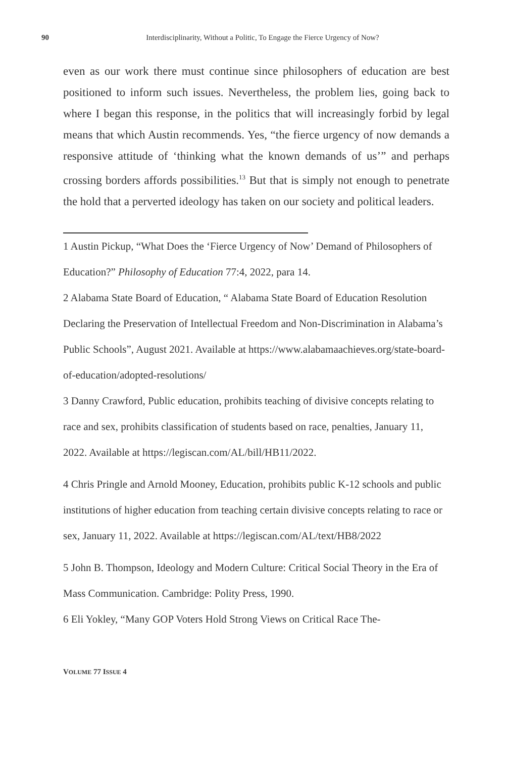90
Interdisciplinarity, Without a Politic, To Engage the Fierce Urgency of Now?
even as our work there must continue since philosophers of education are best positioned to inform such issues. Nevertheless, the problem lies, going back to where I began this response, in the politics that will increasingly forbid by legal means that which Austin recommends. Yes, “the fierce urgency of now demands a responsive attitude of ‘thinking what the known demands of us’” and perhaps crossing borders affords possibilities.<sup>13</sup> But that is simply not enough to penetrate the hold that a perverted ideology has taken on our society and political leaders.
1 Austin Pickup, “What Does the ‘Fierce Urgency of Now’ Demand of Philosophers of Education?” Philosophy of Education 77:4, 2022, para 14.
2 Alabama State Board of Education, “ Alabama State Board of Education Resolution Declaring the Preservation of Intellectual Freedom and Non-Discrimination in Alabama’s Public Schools”, August 2021. Available at https://www.alabamaachieves.org/state-board-of-education/adopted-resolutions/
3 Danny Crawford, Public education, prohibits teaching of divisive concepts relating to race and sex, prohibits classification of students based on race, penalties, January 11, 2022. Available at https://legiscan.com/AL/bill/HB11/2022.
4 Chris Pringle and Arnold Mooney, Education, prohibits public K-12 schools and public institutions of higher education from teaching certain divisive concepts relating to race or sex, January 11, 2022. Available at https://legiscan.com/AL/text/HB8/2022
5 John B. Thompson, Ideology and Modern Culture: Critical Social Theory in the Era of Mass Communication. Cambridge: Polity Press, 1990.
6 Eli Yokley, “Many GOP Voters Hold Strong Views on Critical Race The-
VOLUME 77 ISSUE 4